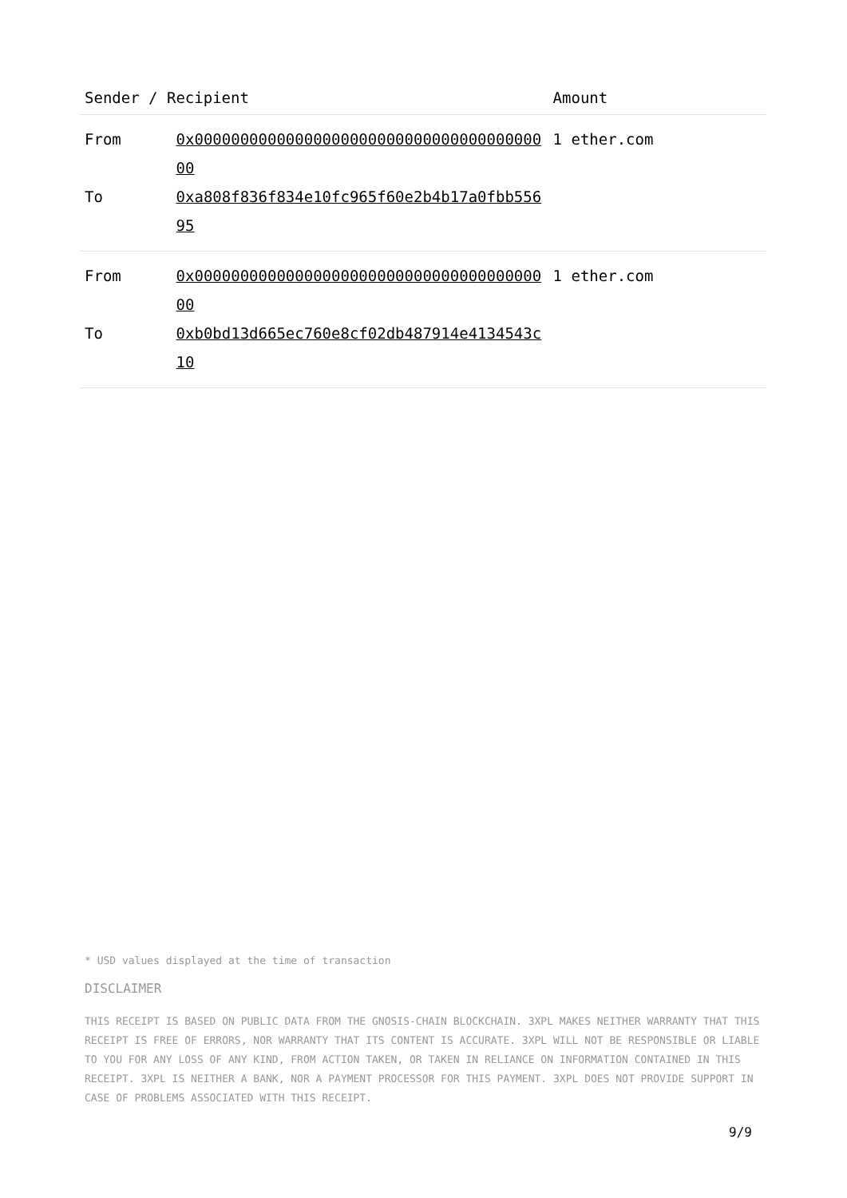| Sender / Recipient | | Amount |
| --- | --- | --- |
| From | 0x0000000000000000000000000000000000000000 | 1 ether.com |
| To | 0xa808f836f834e10fc965f60e2b4b17a0fbb55695 | |
| From | 0x0000000000000000000000000000000000000000 | 1 ether.com |
| To | 0xb0bd13d665ec760e8cf02db487914e4134543c10 | |
* USD values displayed at the time of transaction
DISCLAIMER
THIS RECEIPT IS BASED ON PUBLIC DATA FROM THE GNOSIS-CHAIN BLOCKCHAIN. 3XPL MAKES NEITHER WARRANTY THAT THIS RECEIPT IS FREE OF ERRORS, NOR WARRANTY THAT ITS CONTENT IS ACCURATE. 3XPL WILL NOT BE RESPONSIBLE OR LIABLE TO YOU FOR ANY LOSS OF ANY KIND, FROM ACTION TAKEN, OR TAKEN IN RELIANCE ON INFORMATION CONTAINED IN THIS RECEIPT. 3XPL IS NEITHER A BANK, NOR A PAYMENT PROCESSOR FOR THIS PAYMENT. 3XPL DOES NOT PROVIDE SUPPORT IN CASE OF PROBLEMS ASSOCIATED WITH THIS RECEIPT.
9/9